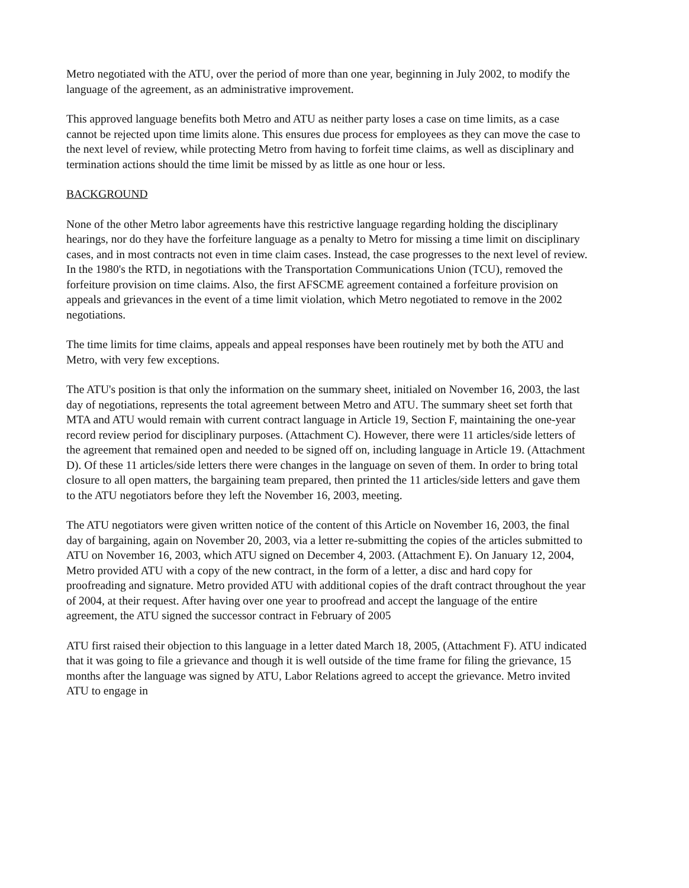Metro negotiated with the ATU, over the period of more than one year, beginning in July 2002, to modify the language of the agreement, as an administrative improvement.
This approved language benefits both Metro and ATU as neither party loses a case on time limits, as a case cannot be rejected upon time limits alone. This ensures due process for employees as they can move the case to the next level of review, while protecting Metro from having to forfeit time claims, as well as disciplinary and termination actions should the time limit be missed by as little as one hour or less.
BACKGROUND
None of the other Metro labor agreements have this restrictive language regarding holding the disciplinary hearings, nor do they have the forfeiture language as a penalty to Metro for missing a time limit on disciplinary cases, and in most contracts not even in time claim cases. Instead, the case progresses to the next level of review. In the 1980's the RTD, in negotiations with the Transportation Communications Union (TCU), removed the forfeiture provision on time claims. Also, the first AFSCME agreement contained a forfeiture provision on appeals and grievances in the event of a time limit violation, which Metro negotiated to remove in the 2002 negotiations.
The time limits for time claims, appeals and appeal responses have been routinely met by both the ATU and Metro, with very few exceptions.
The ATU's position is that only the information on the summary sheet, initialed on November 16, 2003, the last day of negotiations, represents the total agreement between Metro and ATU. The summary sheet set forth that MTA and ATU would remain with current contract language in Article 19, Section F, maintaining the one-year record review period for disciplinary purposes. (Attachment C). However, there were 11 articles/side letters of the agreement that remained open and needed to be signed off on, including language in Article 19. (Attachment D). Of these 11 articles/side letters there were changes in the language on seven of them. In order to bring total closure to all open matters, the bargaining team prepared, then printed the 11 articles/side letters and gave them to the ATU negotiators before they left the November 16, 2003, meeting.
The ATU negotiators were given written notice of the content of this Article on November 16, 2003, the final day of bargaining, again on November 20, 2003, via a letter re-submitting the copies of the articles submitted to ATU on November 16, 2003, which ATU signed on December 4, 2003. (Attachment E). On January 12, 2004, Metro provided ATU with a copy of the new contract, in the form of a letter, a disc and hard copy for proofreading and signature. Metro provided ATU with additional copies of the draft contract throughout the year of 2004, at their request. After having over one year to proofread and accept the language of the entire agreement, the ATU signed the successor contract in February of 2005
ATU first raised their objection to this language in a letter dated March 18, 2005, (Attachment F). ATU indicated that it was going to file a grievance and though it is well outside of the time frame for filing the grievance, 15 months after the language was signed by ATU, Labor Relations agreed to accept the grievance. Metro invited ATU to engage in